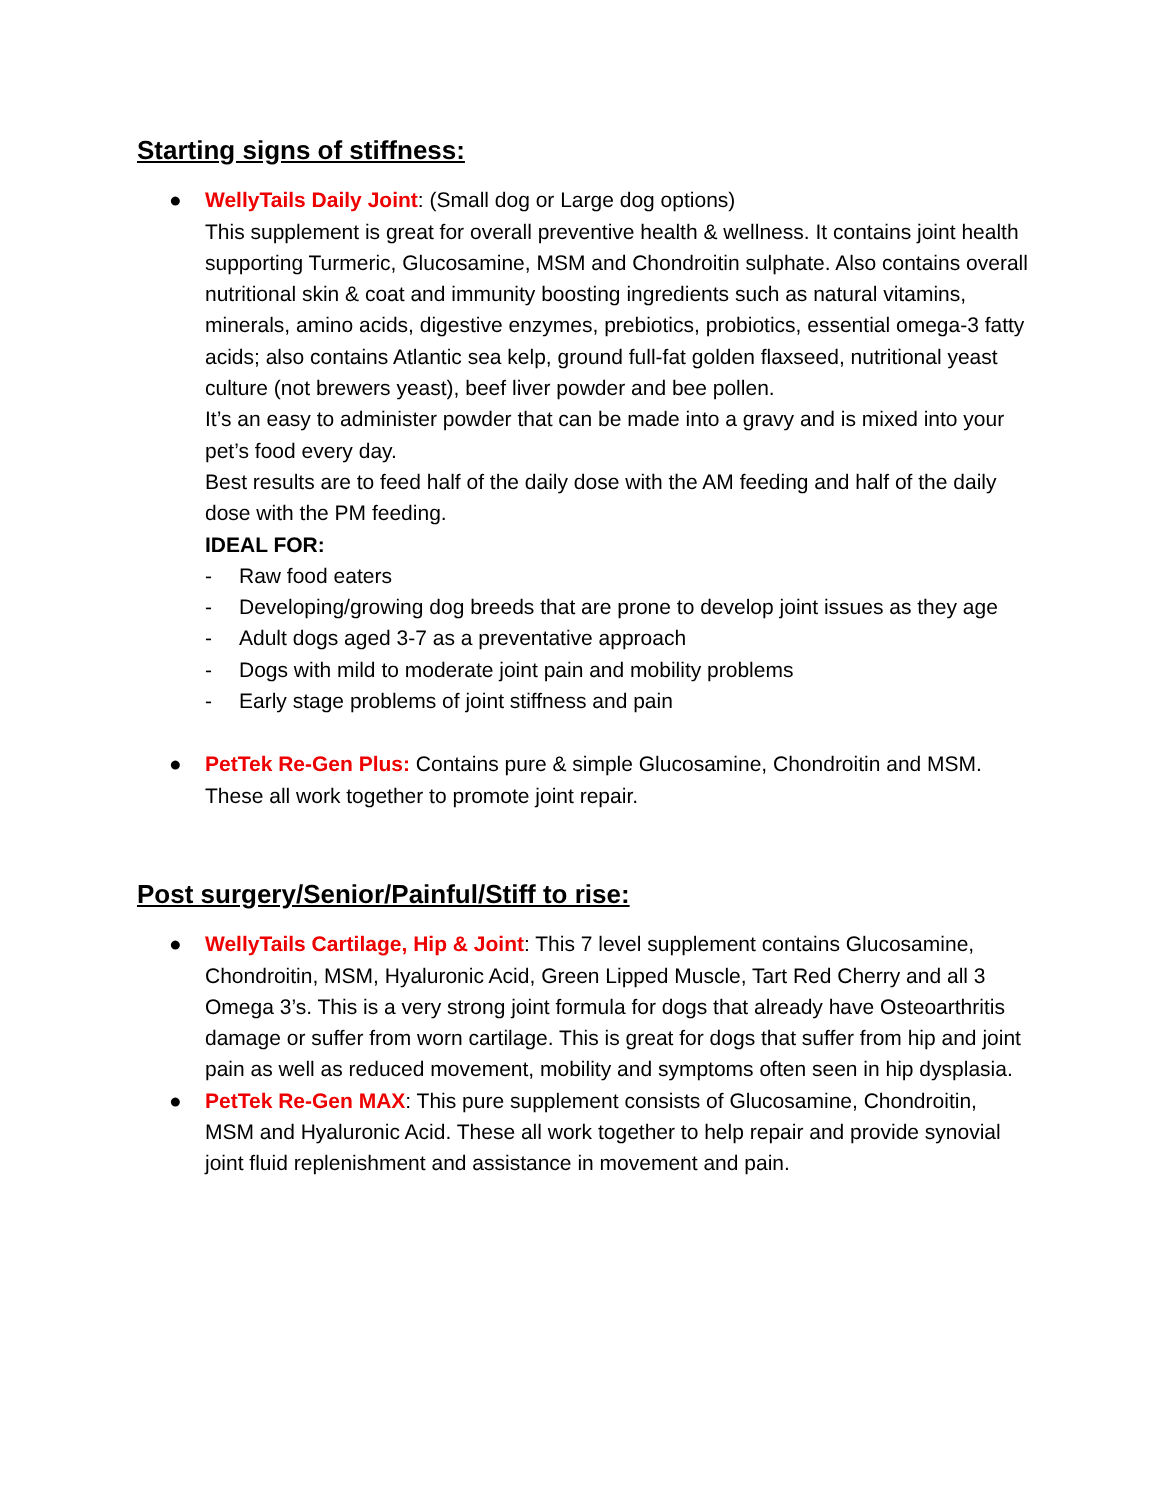Starting signs of stiffness:
● WellyTails Daily Joint: (Small dog or Large dog options)
This supplement is great for overall preventive health & wellness. It contains joint health supporting Turmeric, Glucosamine, MSM and Chondroitin sulphate. Also contains overall nutritional skin & coat and immunity boosting ingredients such as natural vitamins, minerals, amino acids, digestive enzymes, prebiotics, probiotics, essential omega-3 fatty acids; also contains Atlantic sea kelp, ground full-fat golden flaxseed, nutritional yeast culture (not brewers yeast), beef liver powder and bee pollen.
It’s an easy to administer powder that can be made into a gravy and is mixed into your pet’s food every day.
Best results are to feed half of the daily dose with the AM feeding and half of the daily dose with the PM feeding.
IDEAL FOR:
- Raw food eaters
- Developing/growing dog breeds that are prone to develop joint issues as they age
- Adult dogs aged 3-7 as a preventative approach
- Dogs with mild to moderate joint pain and mobility problems
- Early stage problems of joint stiffness and pain
● PetTek Re-Gen Plus: Contains pure & simple Glucosamine, Chondroitin and MSM. These all work together to promote joint repair.
Post surgery/Senior/Painful/Stiff to rise:
● WellyTails Cartilage, Hip & Joint: This 7 level supplement contains Glucosamine, Chondroitin, MSM, Hyaluronic Acid, Green Lipped Muscle, Tart Red Cherry and all 3 Omega 3’s. This is a very strong joint formula for dogs that already have Osteoarthritis damage or suffer from worn cartilage. This is great for dogs that suffer from hip and joint pain as well as reduced movement, mobility and symptoms often seen in hip dysplasia.
● PetTek Re-Gen MAX: This pure supplement consists of Glucosamine, Chondroitin, MSM and Hyaluronic Acid. These all work together to help repair and provide synovial joint fluid replenishment and assistance in movement and pain.